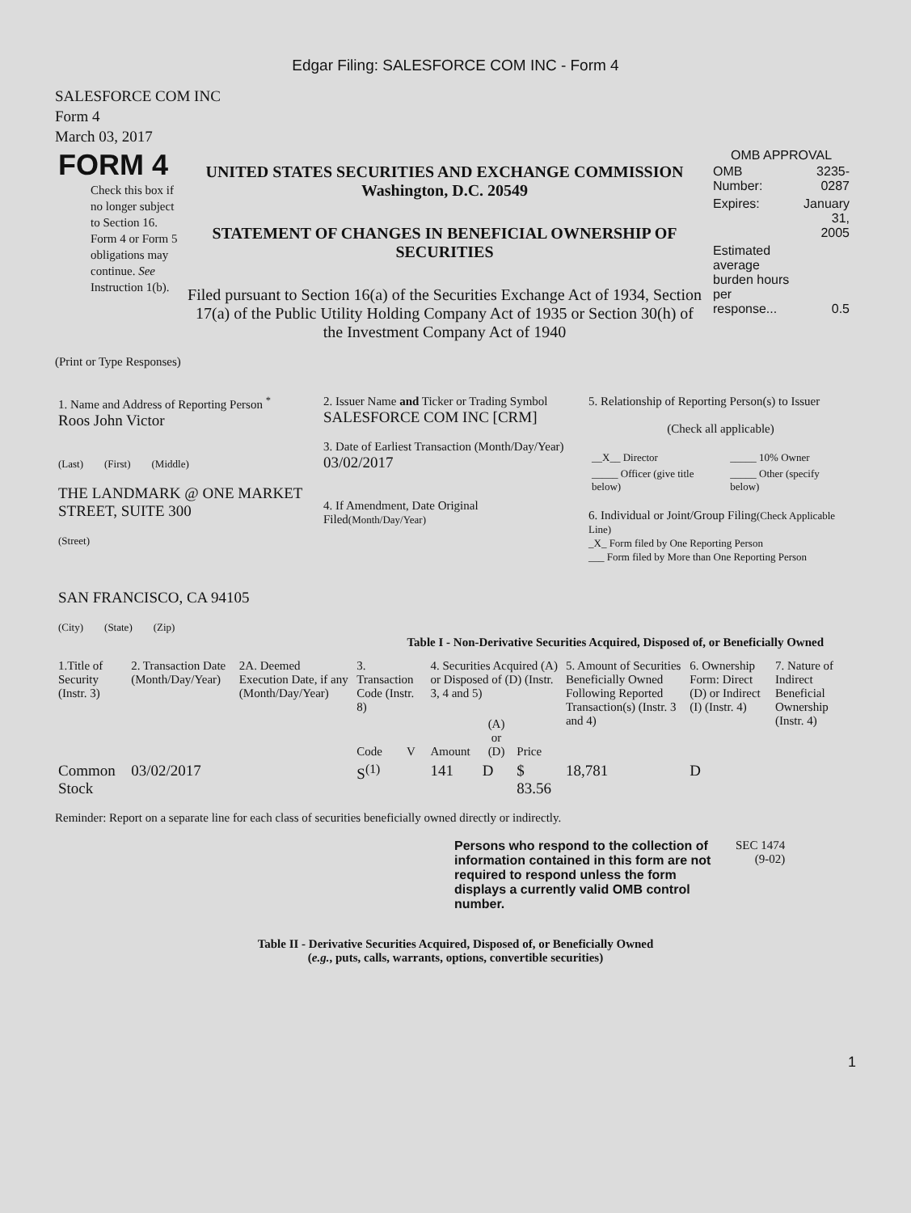Edgar Filing: SALESFORCE COM INC - Form 4
SALESFORCE COM INC
Form 4
March 03, 2017
| FORM 4 Check this box if no longer subject to Section 16. Form 4 or Form 5 obligations may continue. See Instruction 1(b). | UNITED STATES SECURITIES AND EXCHANGE COMMISSION Washington, D.C. 20549 STATEMENT OF CHANGES IN BENEFICIAL OWNERSHIP OF SECURITIES Filed pursuant to Section 16(a) of the Securities Exchange Act of 1934, Section 17(a) of the Public Utility Holding Company Act of 1935 or Section 30(h) of the Investment Company Act of 1940 | OMB APPROVAL / OMB Number: / 3235-0287 / / Expires: / January 31, 2005 / / Estimated average burden hours per response... / 0.5 / |
(Print or Type Responses)
| 1. Name and Address of Reporting Person <sup>*</sup> Roos John Victor (Last) (First) (Middle) THE LANDMARK @ ONE MARKET STREET, SUITE 300 (Street) SAN FRANCISCO, CA 94105 (City) (State) (Zip) | 2. Issuer Name and Ticker or Trading Symbol SALESFORCE COM INC [CRM] 3. Date of Earliest Transaction (Month/Day/Year) 03/02/2017 4. If Amendment, Date Original Filed (Month/Day/Year) | 5. Relationship of Reporting Person(s) to Issuer (Check all applicable) / __X__ Director / _____ 10% Owner / / _____ Officer (give title below) / _____ Other (specify below) / 6. Individual or Joint/Group Filing (Check Applicable Line) _X_ Form filed by One Reporting Person ___ Form filed by More than One Reporting Person |
Table I - Non-Derivative Securities Acquired, Disposed of, or Beneficially Owned
| 1.Title of Security (Instr. 3) | 2. Transaction Date (Month/Day/Year) | 2A. Deemed Execution Date, if any (Month/Day/Year) | 3. Transaction Code (Instr. 8) | | 4. Securities Acquired (A) or Disposed of (D) (Instr. 3, 4 and 5) | | | 5. Amount of Securities Beneficially Owned Following Reported Transaction(s) (Instr. 3 and 4) | 6. Ownership Form: Direct (D) or Indirect (I) (Instr. 4) | 7. Nature of Indirect Beneficial Ownership (Instr. 4) |
| --- | --- | --- | --- | --- | --- | --- | --- | --- | --- | --- |
| | | | Code | V | Amount | (A) or (D) | Price | | | |
| Common Stock | 03/02/2017 | | S<sup>(1)</sup> | | 141 | D | $ 83.56 | 18,781 | D | |
Reminder: Report on a separate line for each class of securities beneficially owned directly or indirectly.
| Persons who respond to the collection of information contained in this form are not required to respond unless the form displays a currently valid OMB control number. | SEC 1474 (9-02) |
Table II - Derivative Securities Acquired, Disposed of, or Beneficially Owned
(e.g., puts, calls, warrants, options, convertible securities)
1